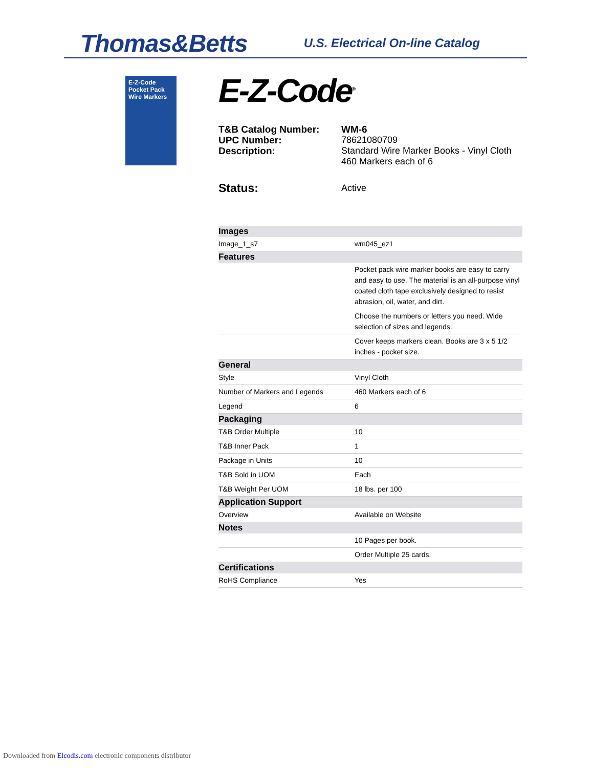Thomas&Betts U.S. Electrical On-line Catalog
E-Z-Code
Pocket Pack
Wire Markers
E-Z-Code<sup>®</sup>
T&B Catalog Number: WM-6 UPC Number: 78621080709 Description: Standard Wire Marker Books - Vinyl Cloth
460 Markers each of 6
Status: Active
| Images | |
| --- | --- |
| Image_1_s7 | wm045_ez1 |
| Features | |
| | Pocket pack wire marker books are easy to carry and easy to use. The material is an all-purpose vinyl coated cloth tape exclusively designed to resist abrasion, oil, water, and dirt. |
| | Choose the numbers or letters you need. Wide selection of sizes and legends. |
| | Cover keeps markers clean. Books are 3 x 5 1/2 inches - pocket size. |
| General | |
| Style | Vinyl Cloth |
| Number of Markers and Legends | 460 Markers each of 6 |
| Legend | 6 |
| Packaging | |
| T&B Order Multiple | 10 |
| T&B Inner Pack | 1 |
| Package in Units | 10 |
| T&B Sold in UOM | Each |
| T&B Weight Per UOM | 18 lbs. per 100 |
| Application Support | |
| Overview | Available on Website |
| Notes | |
| | 10 Pages per book. |
| | Order Multiple 25 cards. |
| Certifications | |
| RoHS Compliance | Yes |
Downloaded from Elcodis.com electronic components distributor